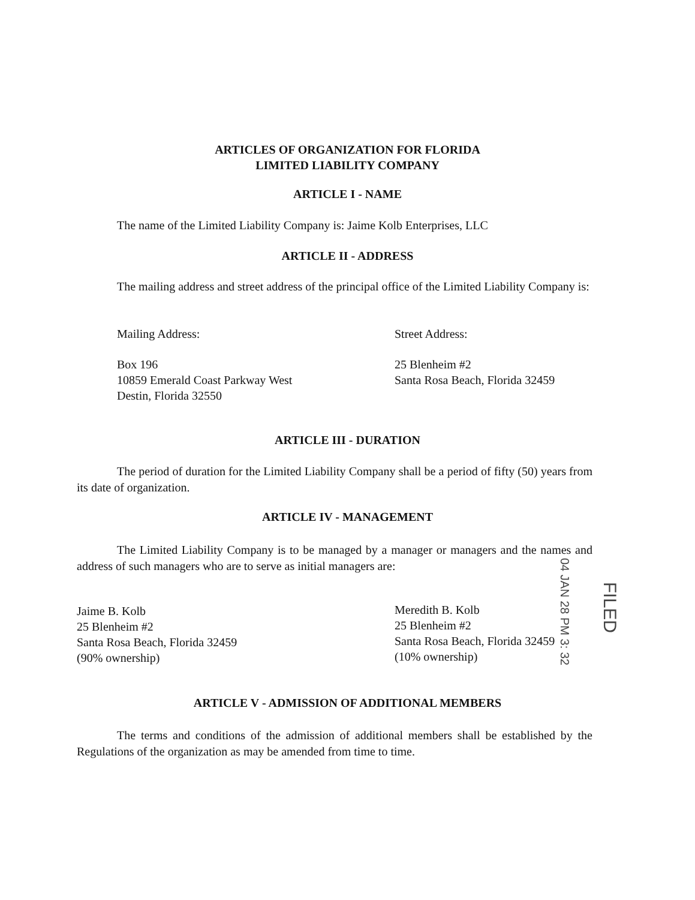ARTICLES OF ORGANIZATION FOR FLORIDA
LIMITED LIABILITY COMPANY
ARTICLE I - NAME
The name of the Limited Liability Company is: Jaime Kolb Enterprises, LLC
ARTICLE II - ADDRESS
The mailing address and street address of the principal office of the Limited Liability Company is:
Mailing Address: Street Address:
Box 196
10859 Emerald Coast Parkway West
Destin, Florida 32550
25 Blenheim #2
Santa Rosa Beach, Florida 32459
ARTICLE III - DURATION
The period of duration for the Limited Liability Company shall be a period of fifty (50) years from its date of organization.
ARTICLE IV - MANAGEMENT
The Limited Liability Company is to be managed by a manager or managers and the names and address of such managers who are to serve as initial managers are:
Jaime B. Kolb
25 Blenheim #2
Santa Rosa Beach, Florida 32459
(90% ownership)
Meredith B. Kolb
25 Blenheim #2
Santa Rosa Beach, Florida 32459
(10% ownership)
04 JAN 28 PM 3: 32
FILED
ARTICLE V - ADMISSION OF ADDITIONAL MEMBERS
The terms and conditions of the admission of additional members shall be established by the Regulations of the organization as may be amended from time to time.